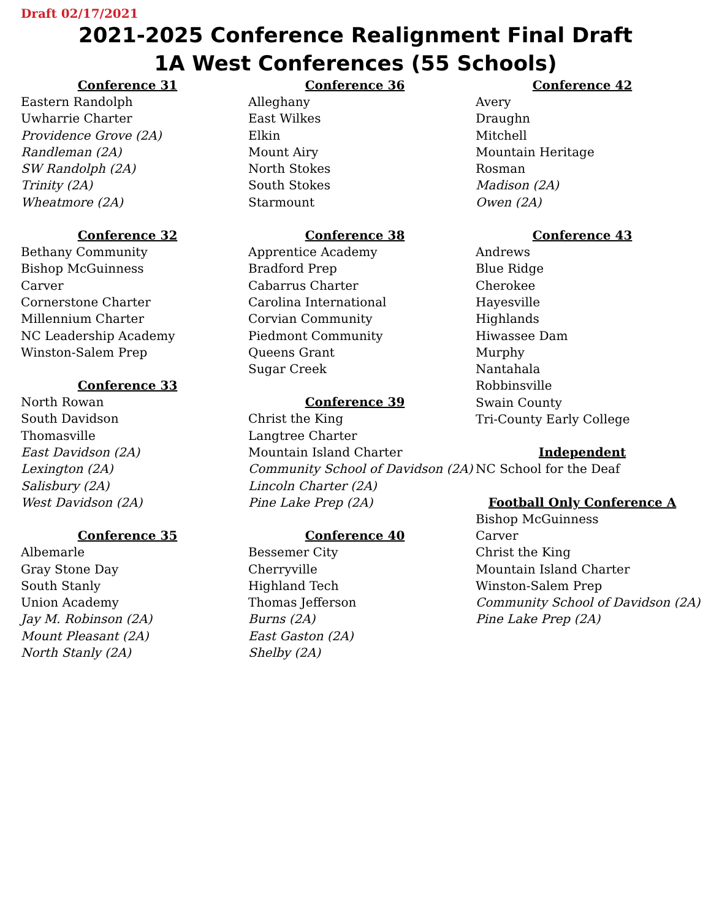Draft 02/17/2021
2021-2025 Conference Realignment Final Draft
1A West Conferences (55 Schools)
Conference 31
Eastern Randolph
Uwharrie Charter
Providence Grove (2A)
Randleman (2A)
SW Randolph (2A)
Trinity (2A)
Wheatmore (2A)
Conference 32
Bethany Community
Bishop McGuinness
Carver
Cornerstone Charter
Millennium Charter
NC Leadership Academy
Winston-Salem Prep
Conference 33
North Rowan
South Davidson
Thomasville
East Davidson (2A)
Lexington (2A)
Salisbury (2A)
West Davidson (2A)
Conference 35
Albemarle
Gray Stone Day
South Stanly
Union Academy
Jay M. Robinson (2A)
Mount Pleasant (2A)
North Stanly (2A)
Conference 36
Alleghany
East Wilkes
Elkin
Mount Airy
North Stokes
South Stokes
Starmount
Conference 38
Apprentice Academy
Bradford Prep
Cabarrus Charter
Carolina International
Corvian Community
Piedmont Community
Queens Grant
Sugar Creek
Conference 39
Christ the King
Langtree Charter
Mountain Island Charter
Community School of Davidson (2A)
Lincoln Charter (2A)
Pine Lake Prep (2A)
Conference 40
Bessemer City
Cherryville
Highland Tech
Thomas Jefferson
Burns (2A)
East Gaston (2A)
Shelby (2A)
Conference 42
Avery
Draughn
Mitchell
Mountain Heritage
Rosman
Madison (2A)
Owen (2A)
Conference 43
Andrews
Blue Ridge
Cherokee
Hayesville
Highlands
Hiwassee Dam
Murphy
Nantahala
Robbinsville
Swain County
Tri-County Early College
Independent
NC School for the Deaf
Football Only Conference A
Bishop McGuinness
Carver
Christ the King
Mountain Island Charter
Winston-Salem Prep
Community School of Davidson (2A)
Pine Lake Prep (2A)